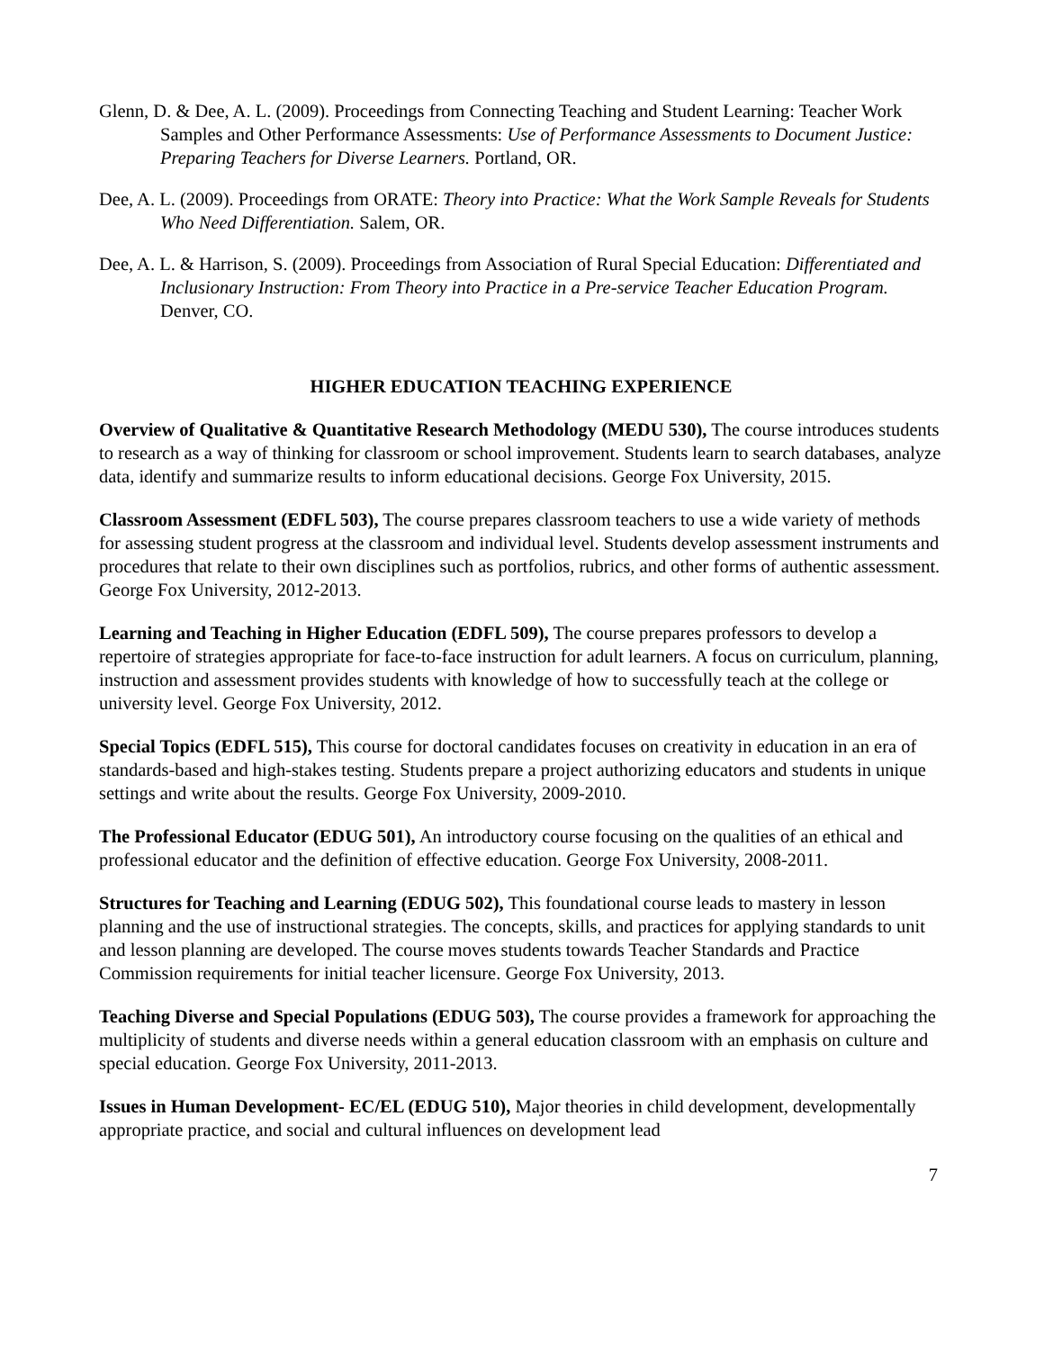Glenn, D. & Dee, A. L. (2009). Proceedings from Connecting Teaching and Student Learning: Teacher Work Samples and Other Performance Assessments: Use of Performance Assessments to Document Justice: Preparing Teachers for Diverse Learners. Portland, OR.
Dee, A. L. (2009). Proceedings from ORATE: Theory into Practice: What the Work Sample Reveals for Students Who Need Differentiation. Salem, OR.
Dee, A. L. & Harrison, S. (2009). Proceedings from Association of Rural Special Education: Differentiated and Inclusionary Instruction: From Theory into Practice in a Pre-service Teacher Education Program. Denver, CO.
HIGHER EDUCATION TEACHING EXPERIENCE
Overview of Qualitative & Quantitative Research Methodology (MEDU 530), The course introduces students to research as a way of thinking for classroom or school improvement. Students learn to search databases, analyze data, identify and summarize results to inform educational decisions. George Fox University, 2015.
Classroom Assessment (EDFL 503), The course prepares classroom teachers to use a wide variety of methods for assessing student progress at the classroom and individual level. Students develop assessment instruments and procedures that relate to their own disciplines such as portfolios, rubrics, and other forms of authentic assessment. George Fox University, 2012-2013.
Learning and Teaching in Higher Education (EDFL 509), The course prepares professors to develop a repertoire of strategies appropriate for face-to-face instruction for adult learners. A focus on curriculum, planning, instruction and assessment provides students with knowledge of how to successfully teach at the college or university level. George Fox University, 2012.
Special Topics (EDFL 515), This course for doctoral candidates focuses on creativity in education in an era of standards-based and high-stakes testing. Students prepare a project authorizing educators and students in unique settings and write about the results. George Fox University, 2009-2010.
The Professional Educator (EDUG 501), An introductory course focusing on the qualities of an ethical and professional educator and the definition of effective education. George Fox University, 2008-2011.
Structures for Teaching and Learning (EDUG 502), This foundational course leads to mastery in lesson planning and the use of instructional strategies. The concepts, skills, and practices for applying standards to unit and lesson planning are developed. The course moves students towards Teacher Standards and Practice Commission requirements for initial teacher licensure. George Fox University, 2013.
Teaching Diverse and Special Populations (EDUG 503), The course provides a framework for approaching the multiplicity of students and diverse needs within a general education classroom with an emphasis on culture and special education. George Fox University, 2011-2013.
Issues in Human Development- EC/EL (EDUG 510), Major theories in child development, developmentally appropriate practice, and social and cultural influences on development lead
7